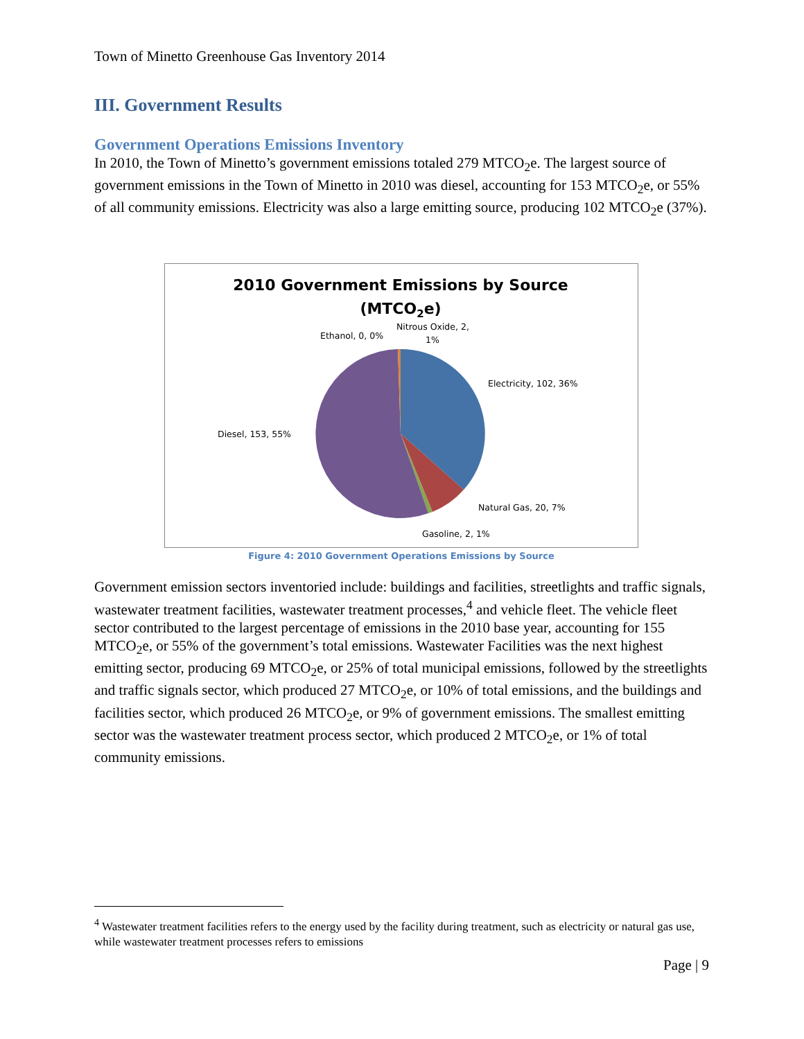Town of Minetto Greenhouse Gas Inventory 2014
III. Government Results
Government Operations Emissions Inventory
In 2010, the Town of Minetto’s government emissions totaled 279 MTCO<sub>2</sub>e. The largest source of government emissions in the Town of Minetto in 2010 was diesel, accounting for 153 MTCO<sub>2</sub>e, or 55% of all community emissions. Electricity was also a large emitting source, producing 102 MTCO<sub>2</sub>e (37%).
2010 Government Emissions by Source
(MTCO2e)
Electricity, 102, 36%
Natural Gas, 20, 7%
Gasoline, 2, 1%
Diesel, 153, 55%
Ethanol, 0, 0%
Nitrous Oxide, 2,
1%
Figure 4: 2010 Government Operations Emissions by Source
Government emission sectors inventoried include: buildings and facilities, streetlights and traffic signals, wastewater treatment facilities, wastewater treatment processes,<sup>4</sup> and vehicle fleet. The vehicle fleet sector contributed to the largest percentage of emissions in the 2010 base year, accounting for 155 MTCO<sub>2</sub>e, or 55% of the government’s total emissions. Wastewater Facilities was the next highest emitting sector, producing 69 MTCO<sub>2</sub>e, or 25% of total municipal emissions, followed by the streetlights and traffic signals sector, which produced 27 MTCO<sub>2</sub>e, or 10% of total emissions, and the buildings and facilities sector, which produced 26 MTCO<sub>2</sub>e, or 9% of government emissions. The smallest emitting sector was the wastewater treatment process sector, which produced 2 MTCO<sub>2</sub>e, or 1% of total community emissions.
<sup>4</sup> Wastewater treatment facilities refers to the energy used by the facility during treatment, such as electricity or natural gas use, while wastewater treatment processes refers to emissions
Page | 9